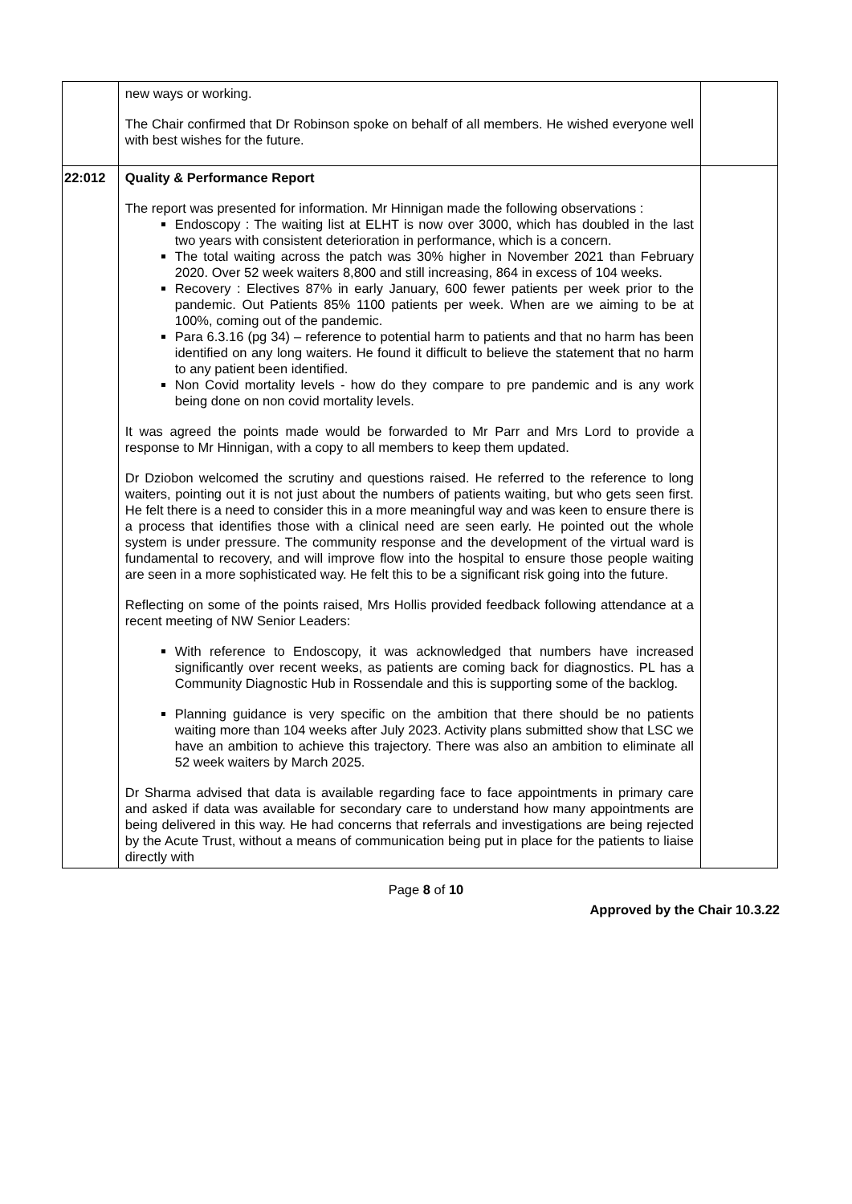| | new ways or working. The Chair confirmed that Dr Robinson spoke on behalf of all members. He wished everyone well with best wishes for the future. | |
| 22:012 | Quality & Performance Report The report was presented for information. Mr Hinnigan made the following observations : Endoscopy : The waiting list at ELHT is now over 3000, which has doubled in the last two years with consistent deterioration in performance, which is a concern. The total waiting across the patch was 30% higher in November 2021 than February 2020. Over 52 week waiters 8,800 and still increasing, 864 in excess of 104 weeks. Recovery : Electives 87% in early January, 600 fewer patients per week prior to the pandemic. Out Patients 85% 1100 patients per week. When are we aiming to be at 100%, coming out of the pandemic. Para 6.3.16 (pg 34) – reference to potential harm to patients and that no harm has been identified on any long waiters. He found it difficult to believe the statement that no harm to any patient been identified. Non Covid mortality levels - how do they compare to pre pandemic and is any work being done on non covid mortality levels. It was agreed the points made would be forwarded to Mr Parr and Mrs Lord to provide a response to Mr Hinnigan, with a copy to all members to keep them updated. Dr Dziobon welcomed the scrutiny and questions raised. He referred to the reference to long waiters, pointing out it is not just about the numbers of patients waiting, but who gets seen first. He felt there is a need to consider this in a more meaningful way and was keen to ensure there is a process that identifies those with a clinical need are seen early. He pointed out the whole system is under pressure. The community response and the development of the virtual ward is fundamental to recovery, and will improve flow into the hospital to ensure those people waiting are seen in a more sophisticated way. He felt this to be a significant risk going into the future. Reflecting on some of the points raised, Mrs Hollis provided feedback following attendance at a recent meeting of NW Senior Leaders: With reference to Endoscopy, it was acknowledged that numbers have increased significantly over recent weeks, as patients are coming back for diagnostics. PL has a Community Diagnostic Hub in Rossendale and this is supporting some of the backlog. Planning guidance is very specific on the ambition that there should be no patients waiting more than 104 weeks after July 2023. Activity plans submitted show that LSC we have an ambition to achieve this trajectory. There was also an ambition to eliminate all 52 week waiters by March 2025. Dr Sharma advised that data is available regarding face to face appointments in primary care and asked if data was available for secondary care to understand how many appointments are being delivered in this way. He had concerns that referrals and investigations are being rejected by the Acute Trust, without a means of communication being put in place for the patients to liaise directly with | |
Page 8 of 10
Approved by the Chair 10.3.22